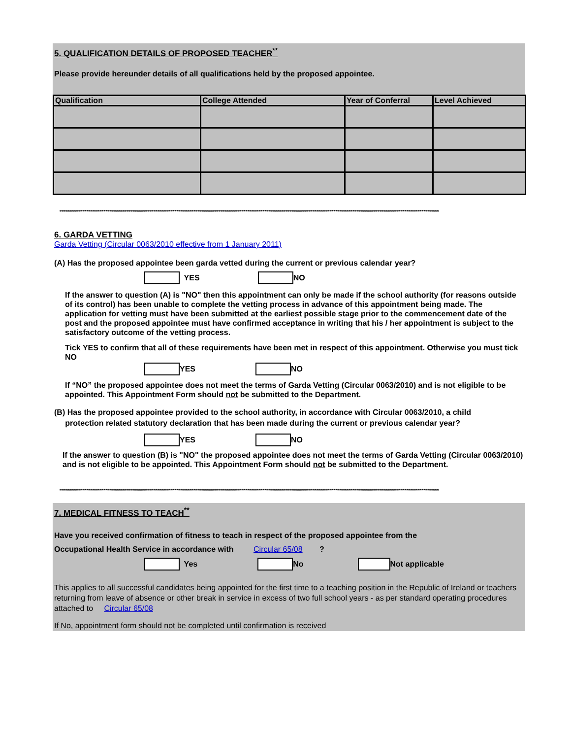5. QUALIFICATION DETAILS OF PROPOSED TEACHER<sup>**</sup>
Please provide hereunder details of all qualifications held by the proposed appointee.
| Qualification | College Attended | Year of Conferral | Level Achieved |
| --- | --- | --- | --- |
******************************************************************************************************************************************************************************************************
6. GARDA VETTING
Garda Vetting (Circular 0063/2010 effective from 1 January 2011)
(A) Has the proposed appointee been garda vetted during the current or previous calendar year?
YES NO
If the answer to question (A) is "NO" then this appointment can only be made if the school authority (for reasons outside of its control) has been unable to complete the vetting process in advance of this appointment being made. The application for vetting must have been submitted at the earliest possible stage prior to the commencement date of the post and the proposed appointee must have confirmed acceptance in writing that his / her appointment is subject to the satisfactory outcome of the vetting process.
Tick YES to confirm that all of these requirements have been met in respect of this appointment. Otherwise you must tick NO
YES NO
If “NO” the proposed appointee does not meet the terms of Garda Vetting (Circular 0063/2010) and is not eligible to be appointed. This Appointment Form should not be submitted to the Department.
(B) Has the proposed appointee provided to the school authority, in accordance with Circular 0063/2010, a child
protection related statutory declaration that has been made during the current or previous calendar year?
YES NO
If the answer to question (B) is "NO" the proposed appointee does not meet the terms of Garda Vetting (Circular 0063/2010) and is not eligible to be appointed. This Appointment Form should not be submitted to the Department.
******************************************************************************************************************************************************************************************************
7. MEDICAL FITNESS TO TEACH<sup>**</sup>
Have you received confirmation of fitness to teach in respect of the proposed appointee from the
Occupational Health Service in accordance with Circular 65/08 ?
Yes No Not applicable
This applies to all successful candidates being appointed for the first time to a teaching position in the Republic of Ireland or teachers returning from leave of absence or other break in service in excess of two full school years - as per standard operating procedures attached to Circular 65/08
If No, appointment form should not be completed until confirmation is received